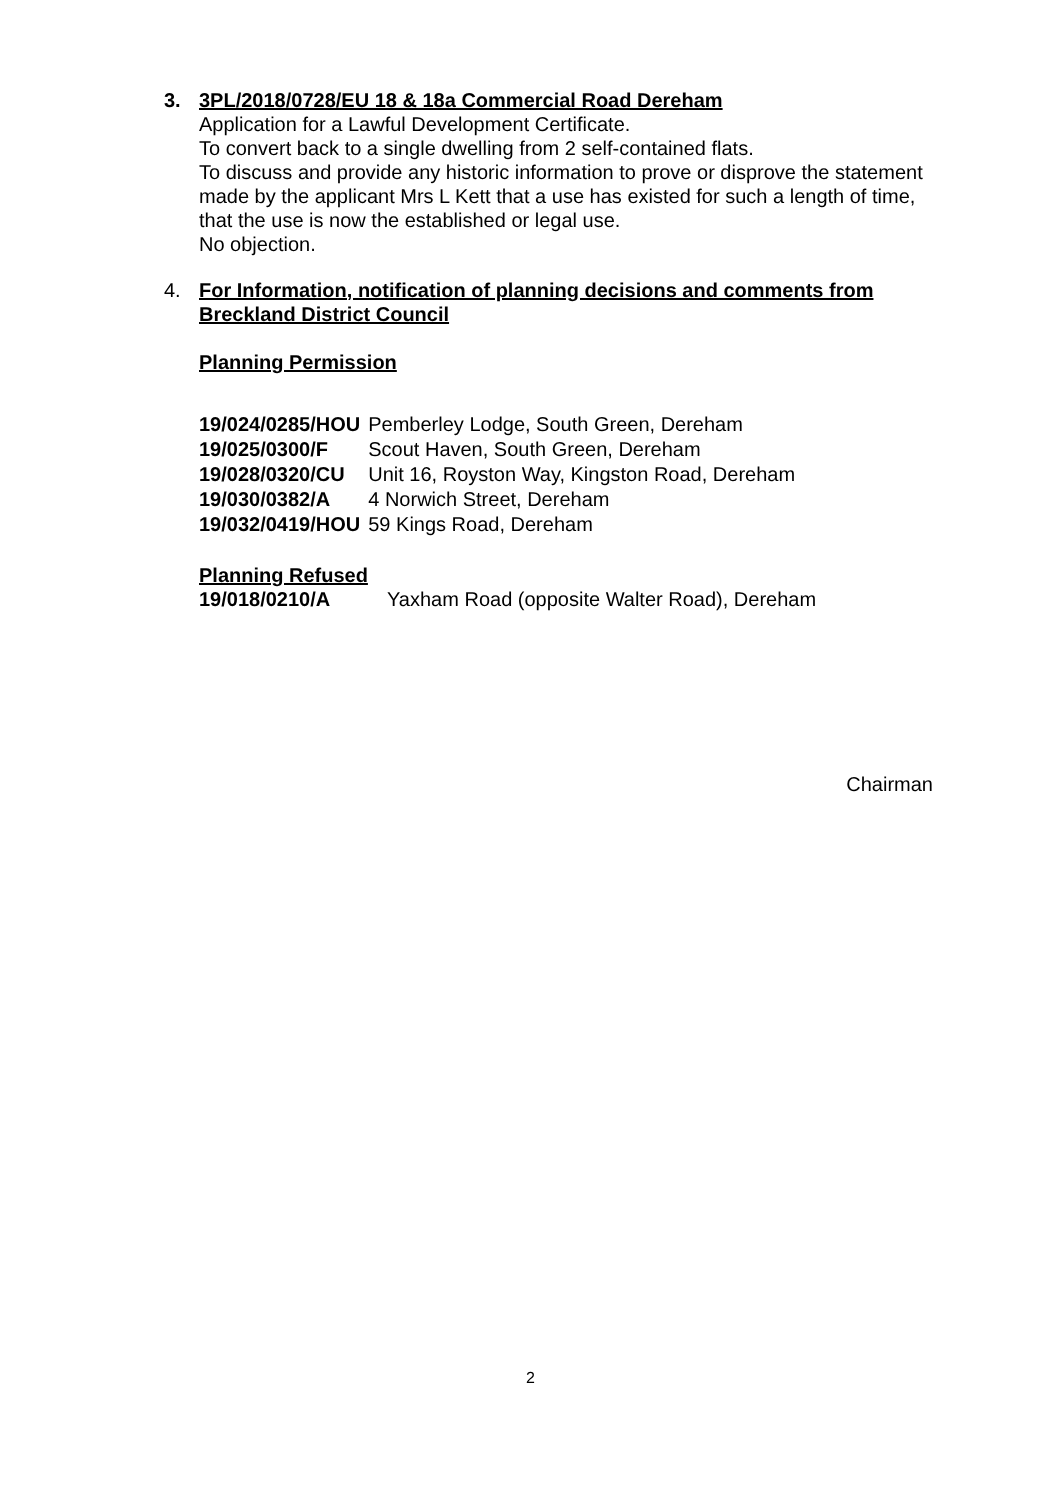3. 3PL/2018/0728/EU 18 & 18a Commercial Road Dereham
Application for a Lawful Development Certificate.
To convert back to a single dwelling from 2 self-contained flats.
To discuss and provide any historic information to prove or disprove the statement made by the applicant Mrs L Kett that a use has existed for such a length of time, that the use is now the established or legal use.
No objection.
4. For Information, notification of planning decisions and comments from Breckland District Council
Planning Permission
| 19/024/0285/HOU | Pemberley Lodge, South Green, Dereham |
| 19/025/0300/F | Scout Haven, South Green, Dereham |
| 19/028/0320/CU | Unit 16, Royston Way, Kingston Road, Dereham |
| 19/030/0382/A | 4 Norwich Street, Dereham |
| 19/032/0419/HOU | 59 Kings Road, Dereham |
Planning Refused
| 19/018/0210/A | Yaxham Road (opposite Walter Road), Dereham |
Chairman
2